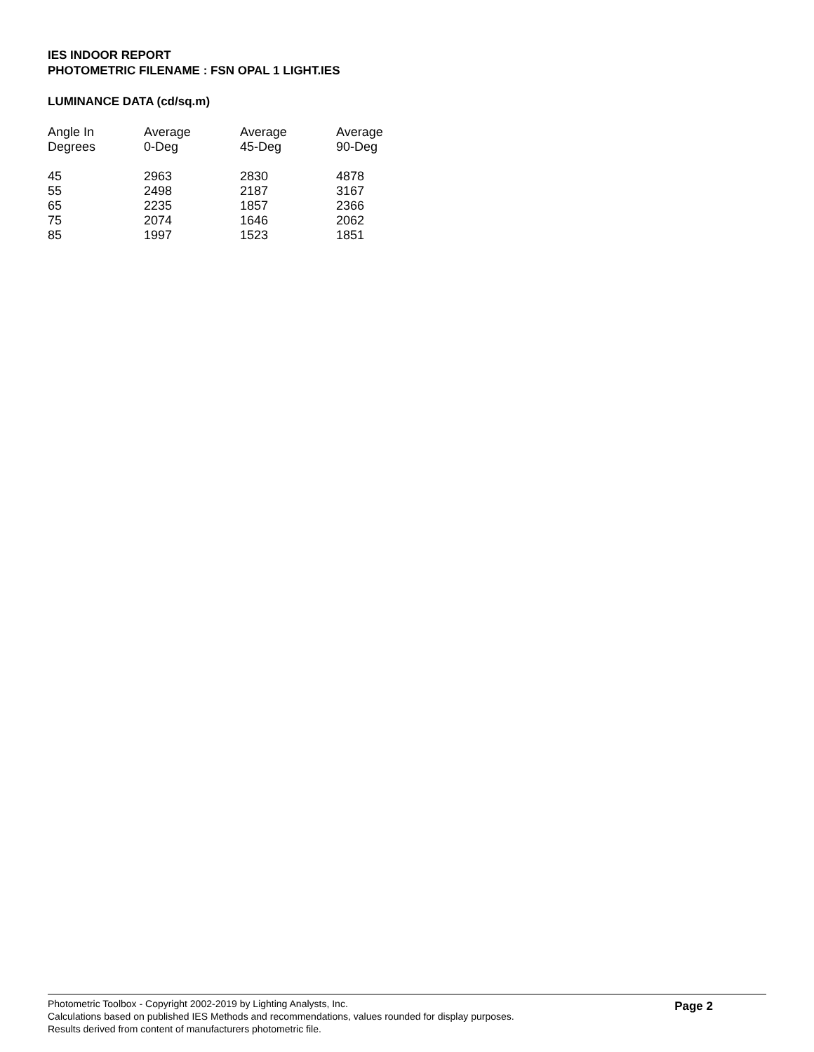IES INDOOR REPORT
PHOTOMETRIC FILENAME : FSN OPAL 1 LIGHT.IES
LUMINANCE DATA (cd/sq.m)
| Angle In Degrees | Average 0-Deg | Average 45-Deg | Average 90-Deg |
| --- | --- | --- | --- |
| 45 | 2963 | 2830 | 4878 |
| 55 | 2498 | 2187 | 3167 |
| 65 | 2235 | 1857 | 2366 |
| 75 | 2074 | 1646 | 2062 |
| 85 | 1997 | 1523 | 1851 |
Photometric Toolbox - Copyright 2002-2019 by Lighting Analysts, Inc.
Calculations based on published IES Methods and recommendations, values rounded for display purposes.
Results derived from content of manufacturers photometric file.
Page 2